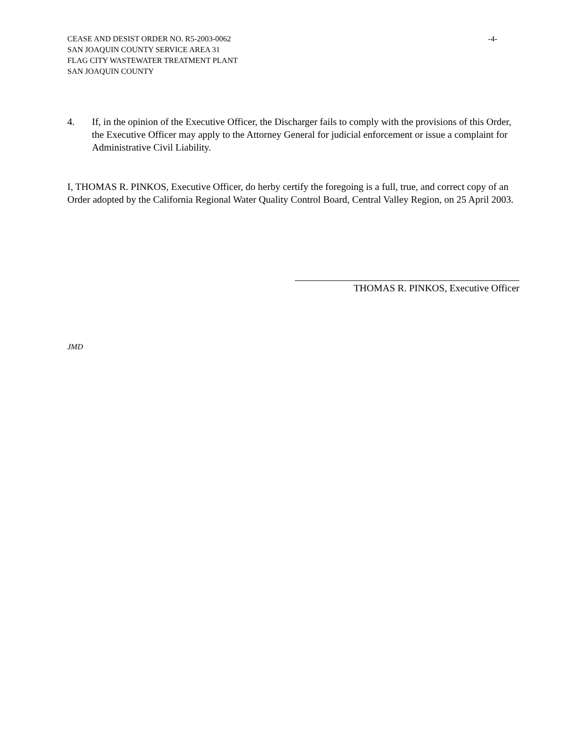CEASE AND DESIST ORDER NO. R5-2003-0062 -4-
SAN JOAQUIN COUNTY SERVICE AREA 31
FLAG CITY WASTEWATER TREATMENT PLANT
SAN JOAQUIN COUNTY
4. If, in the opinion of the Executive Officer, the Discharger fails to comply with the provisions of this Order, the Executive Officer may apply to the Attorney General for judicial enforcement or issue a complaint for Administrative Civil Liability.
I, THOMAS R. PINKOS, Executive Officer, do herby certify the foregoing is a full, true, and correct copy of an Order adopted by the California Regional Water Quality Control Board, Central Valley Region, on 25 April 2003.
THOMAS R. PINKOS, Executive Officer
JMD